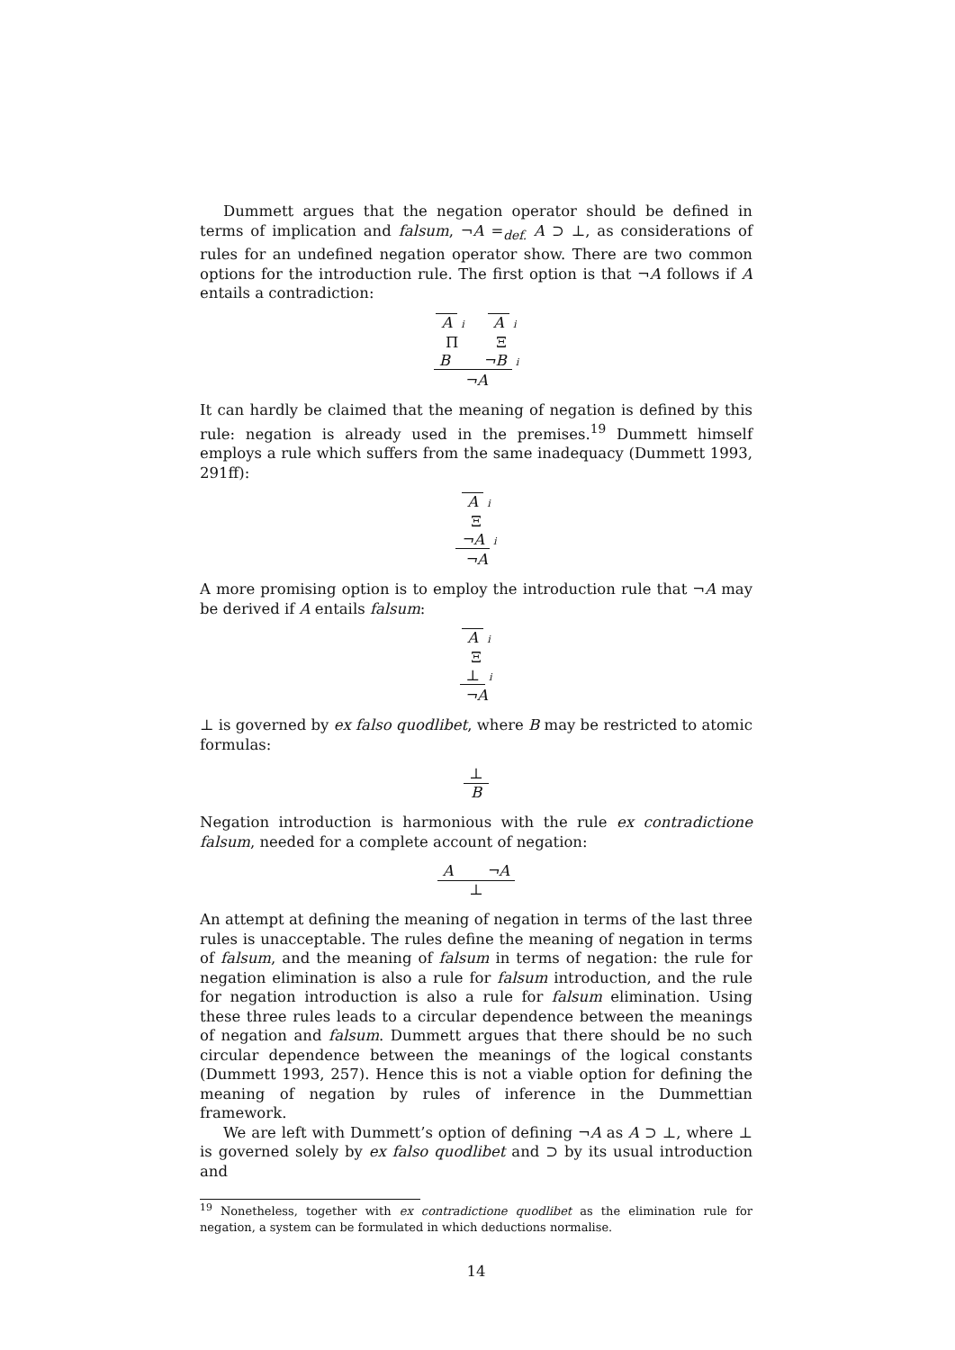Dummett argues that the negation operator should be defined in terms of implication and falsum, ¬A =<sub>def.</sub> A ⊃ ⊥, as considerations of rules for an undefined negation operator show. There are two common options for the introduction rule. The first option is that ¬A follows if A entails a contradiction:
Ai A i
Π Ξ
B ¬B i
¬A
It can hardly be claimed that the meaning of negation is defined by this rule: negation is already used in the premises.<sup>19</sup> Dummett himself employs a rule which suffers from the same inadequacy (Dummett 1993, 291ff):
Ai
Ξ
¬A i
¬A
A more promising option is to employ the introduction rule that ¬A may be derived if A entails falsum:
Ai
Ξ
⊥ i
¬A
⊥ is governed by ex falso quodlibet, where B may be restricted to atomic formulas:
⊥
B
Negation introduction is harmonious with the rule ex contradictione falsum, needed for a complete account of negation:
A ¬A
⊥
An attempt at defining the meaning of negation in terms of the last three rules is unacceptable. The rules define the meaning of negation in terms of falsum, and the meaning of falsum in terms of negation: the rule for negation elimination is also a rule for falsum introduction, and the rule for negation introduction is also a rule for falsum elimination. Using these three rules leads to a circular dependence between the meanings of negation and falsum. Dummett argues that there should be no such circular dependence between the meanings of the logical constants (Dummett 1993, 257). Hence this is not a viable option for defining the meaning of negation by rules of inference in the Dummettian framework.
We are left with Dummett’s option of defining ¬A as A ⊃ ⊥, where ⊥ is governed solely by ex falso quodlibet and ⊃ by its usual introduction and
<sup>19</sup> Nonetheless, together with ex contradictione quodlibet as the elimination rule for negation, a system can be formulated in which deductions normalise.
14